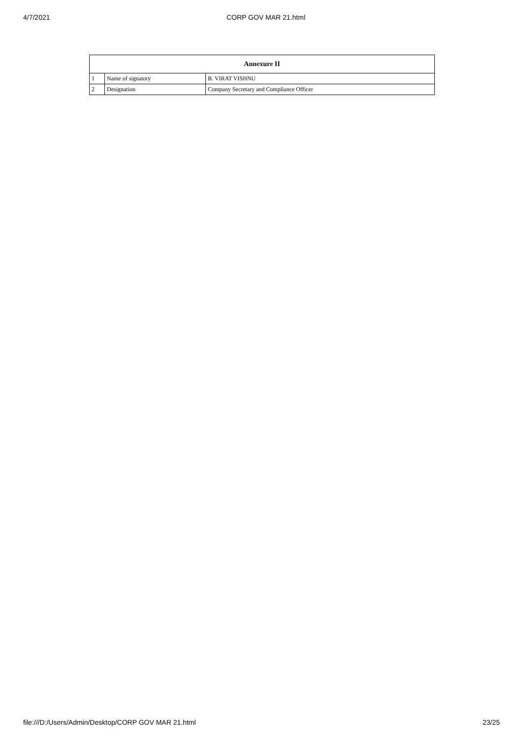4/7/2021 CORP GOV MAR 21.html
| Annexure II | | |
| --- | --- | --- |
| 1 | Name of signatory | B. VIRAT VISHNU |
| 2 | Designation | Company Secretary and Compliance Officer |
file:///D:/Users/Admin/Desktop/CORP GOV MAR 21.html 23/25